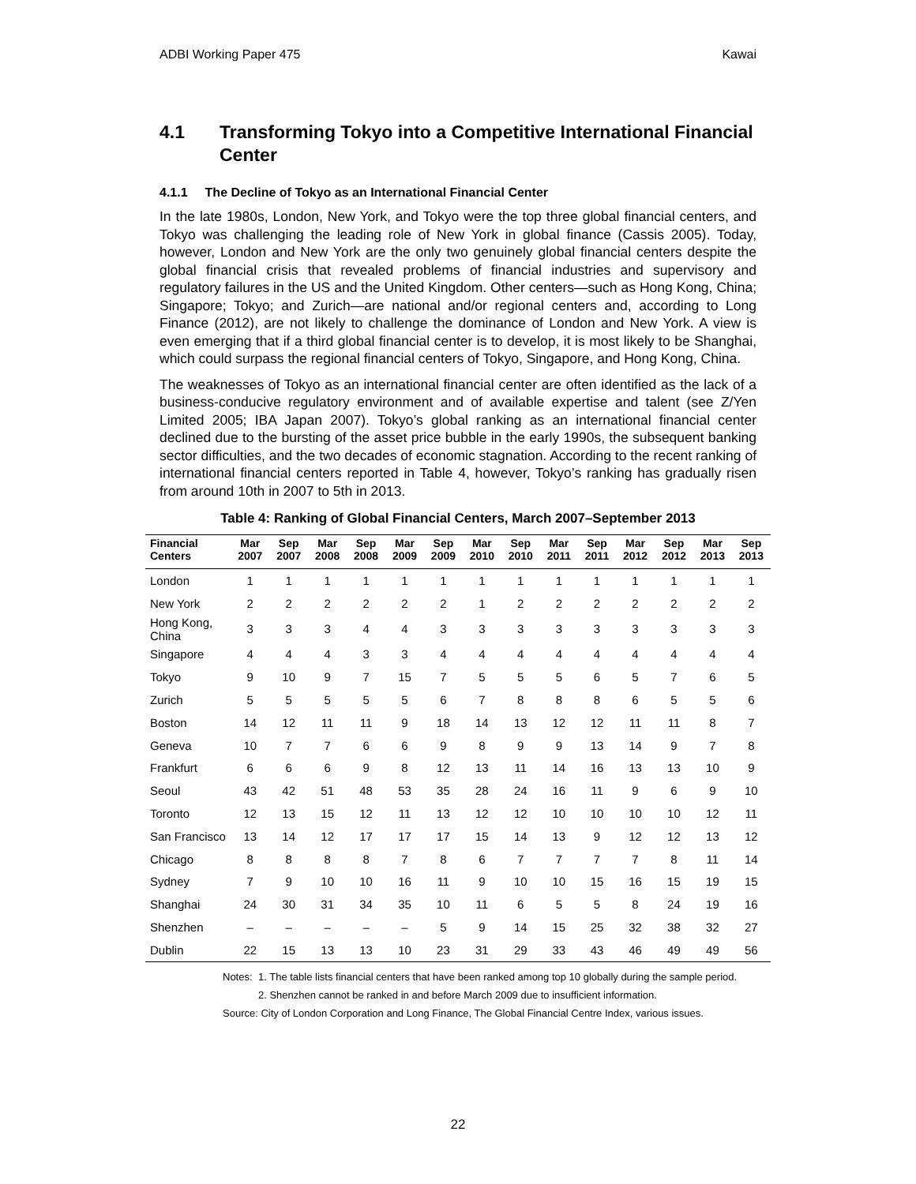ADBI Working Paper 475 Kawai
4.1 Transforming Tokyo into a Competitive International Financial Center
4.1.1 The Decline of Tokyo as an International Financial Center
In the late 1980s, London, New York, and Tokyo were the top three global financial centers, and Tokyo was challenging the leading role of New York in global finance (Cassis 2005). Today, however, London and New York are the only two genuinely global financial centers despite the global financial crisis that revealed problems of financial industries and supervisory and regulatory failures in the US and the United Kingdom. Other centers—such as Hong Kong, China; Singapore; Tokyo; and Zurich—are national and/or regional centers and, according to Long Finance (2012), are not likely to challenge the dominance of London and New York. A view is even emerging that if a third global financial center is to develop, it is most likely to be Shanghai, which could surpass the regional financial centers of Tokyo, Singapore, and Hong Kong, China.
The weaknesses of Tokyo as an international financial center are often identified as the lack of a business-conducive regulatory environment and of available expertise and talent (see Z/Yen Limited 2005; IBA Japan 2007). Tokyo’s global ranking as an international financial center declined due to the bursting of the asset price bubble in the early 1990s, the subsequent banking sector difficulties, and the two decades of economic stagnation. According to the recent ranking of international financial centers reported in Table 4, however, Tokyo’s ranking has gradually risen from around 10th in 2007 to 5th in 2013.
Table 4: Ranking of Global Financial Centers, March 2007–September 2013
| Financial Centers | Mar 2007 | Sep 2007 | Mar 2008 | Sep 2008 | Mar 2009 | Sep 2009 | Mar 2010 | Sep 2010 | Mar 2011 | Sep 2011 | Mar 2012 | Sep 2012 | Mar 2013 | Sep 2013 |
| --- | --- | --- | --- | --- | --- | --- | --- | --- | --- | --- | --- | --- | --- | --- |
| London | 1 | 1 | 1 | 1 | 1 | 1 | 1 | 1 | 1 | 1 | 1 | 1 | 1 | 1 |
| New York | 2 | 2 | 2 | 2 | 2 | 2 | 1 | 2 | 2 | 2 | 2 | 2 | 2 | 2 |
| Hong Kong, China | 3 | 3 | 3 | 4 | 4 | 3 | 3 | 3 | 3 | 3 | 3 | 3 | 3 | 3 |
| Singapore | 4 | 4 | 4 | 3 | 3 | 4 | 4 | 4 | 4 | 4 | 4 | 4 | 4 | 4 |
| Tokyo | 9 | 10 | 9 | 7 | 15 | 7 | 5 | 5 | 5 | 6 | 5 | 7 | 6 | 5 |
| Zurich | 5 | 5 | 5 | 5 | 5 | 6 | 7 | 8 | 8 | 8 | 6 | 5 | 5 | 6 |
| Boston | 14 | 12 | 11 | 11 | 9 | 18 | 14 | 13 | 12 | 12 | 11 | 11 | 8 | 7 |
| Geneva | 10 | 7 | 7 | 6 | 6 | 9 | 8 | 9 | 9 | 13 | 14 | 9 | 7 | 8 |
| Frankfurt | 6 | 6 | 6 | 9 | 8 | 12 | 13 | 11 | 14 | 16 | 13 | 13 | 10 | 9 |
| Seoul | 43 | 42 | 51 | 48 | 53 | 35 | 28 | 24 | 16 | 11 | 9 | 6 | 9 | 10 |
| Toronto | 12 | 13 | 15 | 12 | 11 | 13 | 12 | 12 | 10 | 10 | 10 | 10 | 12 | 11 |
| San Francisco | 13 | 14 | 12 | 17 | 17 | 17 | 15 | 14 | 13 | 9 | 12 | 12 | 13 | 12 |
| Chicago | 8 | 8 | 8 | 8 | 7 | 8 | 6 | 7 | 7 | 7 | 7 | 8 | 11 | 14 |
| Sydney | 7 | 9 | 10 | 10 | 16 | 11 | 9 | 10 | 10 | 15 | 16 | 15 | 19 | 15 |
| Shanghai | 24 | 30 | 31 | 34 | 35 | 10 | 11 | 6 | 5 | 5 | 8 | 24 | 19 | 16 |
| Shenzhen | – | – | – | – | – | 5 | 9 | 14 | 15 | 25 | 32 | 38 | 32 | 27 |
| Dublin | 22 | 15 | 13 | 13 | 10 | 23 | 31 | 29 | 33 | 43 | 46 | 49 | 49 | 56 |
Notes: 1. The table lists financial centers that have been ranked among top 10 globally during the sample period.
2. Shenzhen cannot be ranked in and before March 2009 due to insufficient information.
Source: City of London Corporation and Long Finance, The Global Financial Centre Index, various issues.
22